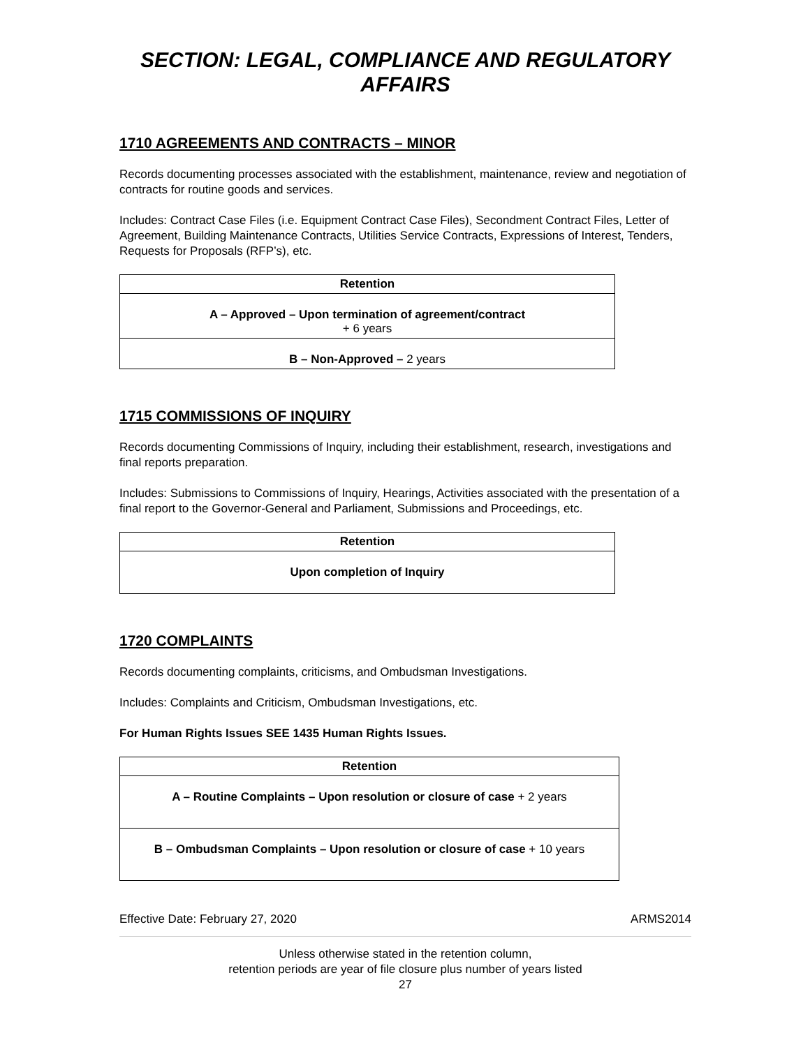SECTION: LEGAL, COMPLIANCE AND REGULATORY AFFAIRS
1710 AGREEMENTS AND CONTRACTS – MINOR
Records documenting processes associated with the establishment, maintenance, review and negotiation of contracts for routine goods and services.
Includes: Contract Case Files (i.e. Equipment Contract Case Files), Secondment Contract Files, Letter of Agreement, Building Maintenance Contracts, Utilities Service Contracts, Expressions of Interest, Tenders, Requests for Proposals (RFP’s), etc.
| Retention |
| --- |
| A – Approved – Upon termination of agreement/contract + 6 years |
| B – Non-Approved – 2 years |
1715 COMMISSIONS OF INQUIRY
Records documenting Commissions of Inquiry, including their establishment, research, investigations and final reports preparation.
Includes: Submissions to Commissions of Inquiry, Hearings, Activities associated with the presentation of a final report to the Governor-General and Parliament, Submissions and Proceedings, etc.
| Retention |
| --- |
| Upon completion of Inquiry |
1720 COMPLAINTS
Records documenting complaints, criticisms, and Ombudsman Investigations.
Includes: Complaints and Criticism, Ombudsman Investigations, etc.
For Human Rights Issues SEE 1435 Human Rights Issues.
| Retention |
| --- |
| A – Routine Complaints – Upon resolution or closure of case + 2 years |
| B – Ombudsman Complaints – Upon resolution or closure of case + 10 years |
Effective Date: February 27, 2020 ARMS2014
Unless otherwise stated in the retention column,
retention periods are year of file closure plus number of years listed
27